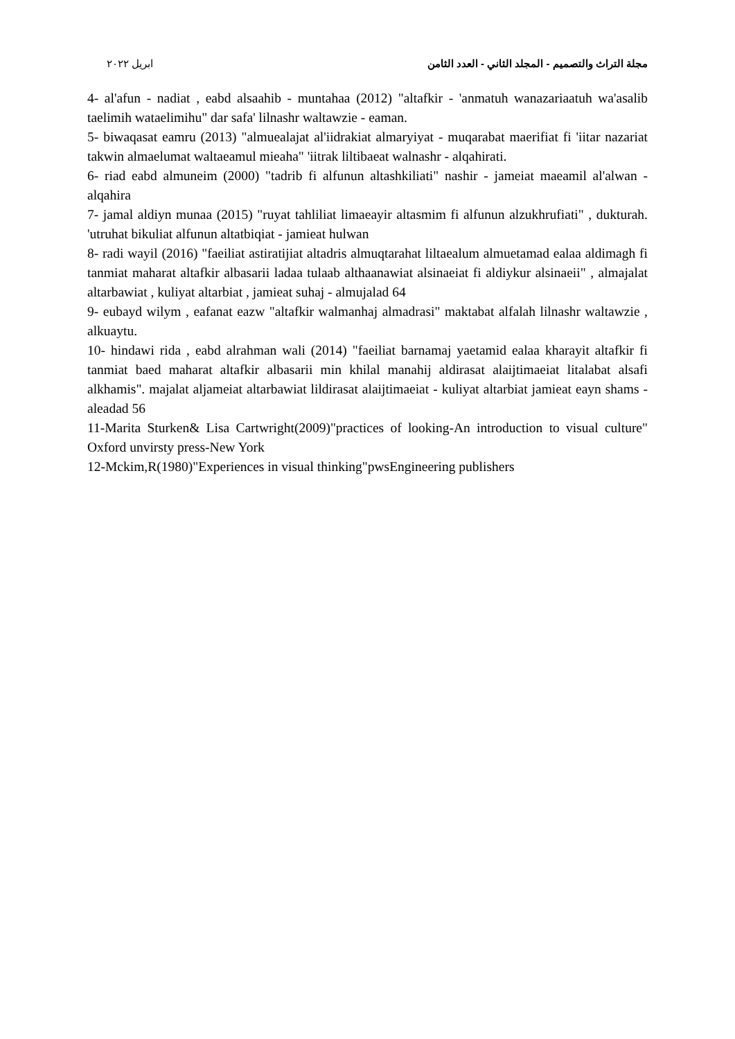مجلة التراث والتصميم - المجلد الثاني - العدد الثامن ابريل ٢٠٢٢
4- al'afun - nadiat , eabd alsaahib - muntahaa (2012) "altafkir - 'anmatuh wanazariaatuh wa'asalib taelimih wataelimihu" dar safa' lilnashr waltawzie - eaman.
5- biwaqasat eamru (2013) "almuealajat al'iidrakiat almaryiyat - muqarabat maerifiat fi 'iitar nazariat takwin almaelumat waltaeamul mieaha" 'iitrak liltibaeat walnashr - alqahirati.
6- riad eabd almuneim (2000) "tadrib fi alfunun altashkiliati" nashir - jameiat maeamil al'alwan - alqahira
7- jamal aldiyn munaa (2015) "ruyat tahliliat limaeayir altasmim fi alfunun alzukhrufiati" , dukturah. 'utruhat bikuliat alfunun altatbiqiat - jamieat hulwan
8- radi wayil (2016) "faeiliat astiratijiat altadris almuqtarahat liltaealum almuetamad ealaa aldimagh fi tanmiat maharat altafkir albasarii ladaa tulaab althaanawiat alsinaeiat fi aldiykur alsinaeii" , almajalat altarbawiat , kuliyat altarbiat , jamieat suhaj - almujalad 64
9- eubayd wilym , eafanat eazw "altafkir walmanhaj almadrasi" maktabat alfalah lilnashr waltawzie , alkuaytu.
10- hindawi rida , eabd alrahman wali (2014) "faeiliat barnamaj yaetamid ealaa kharayit altafkir fi tanmiat baed maharat altafkir albasarii min khilal manahij aldirasat alaijtimaeiat litalabat alsafi alkhamis". majalat aljameiat altarbawiat lildirasat alaijtimaeiat - kuliyat altarbiat jamieat eayn shams - aleadad 56
11-Marita Sturken& Lisa Cartwright(2009)"practices of looking-An introduction to visual culture" Oxford unvirsty press-New York
12-Mckim,R(1980)"Experiences in visual thinking"pwsEngineering publishers